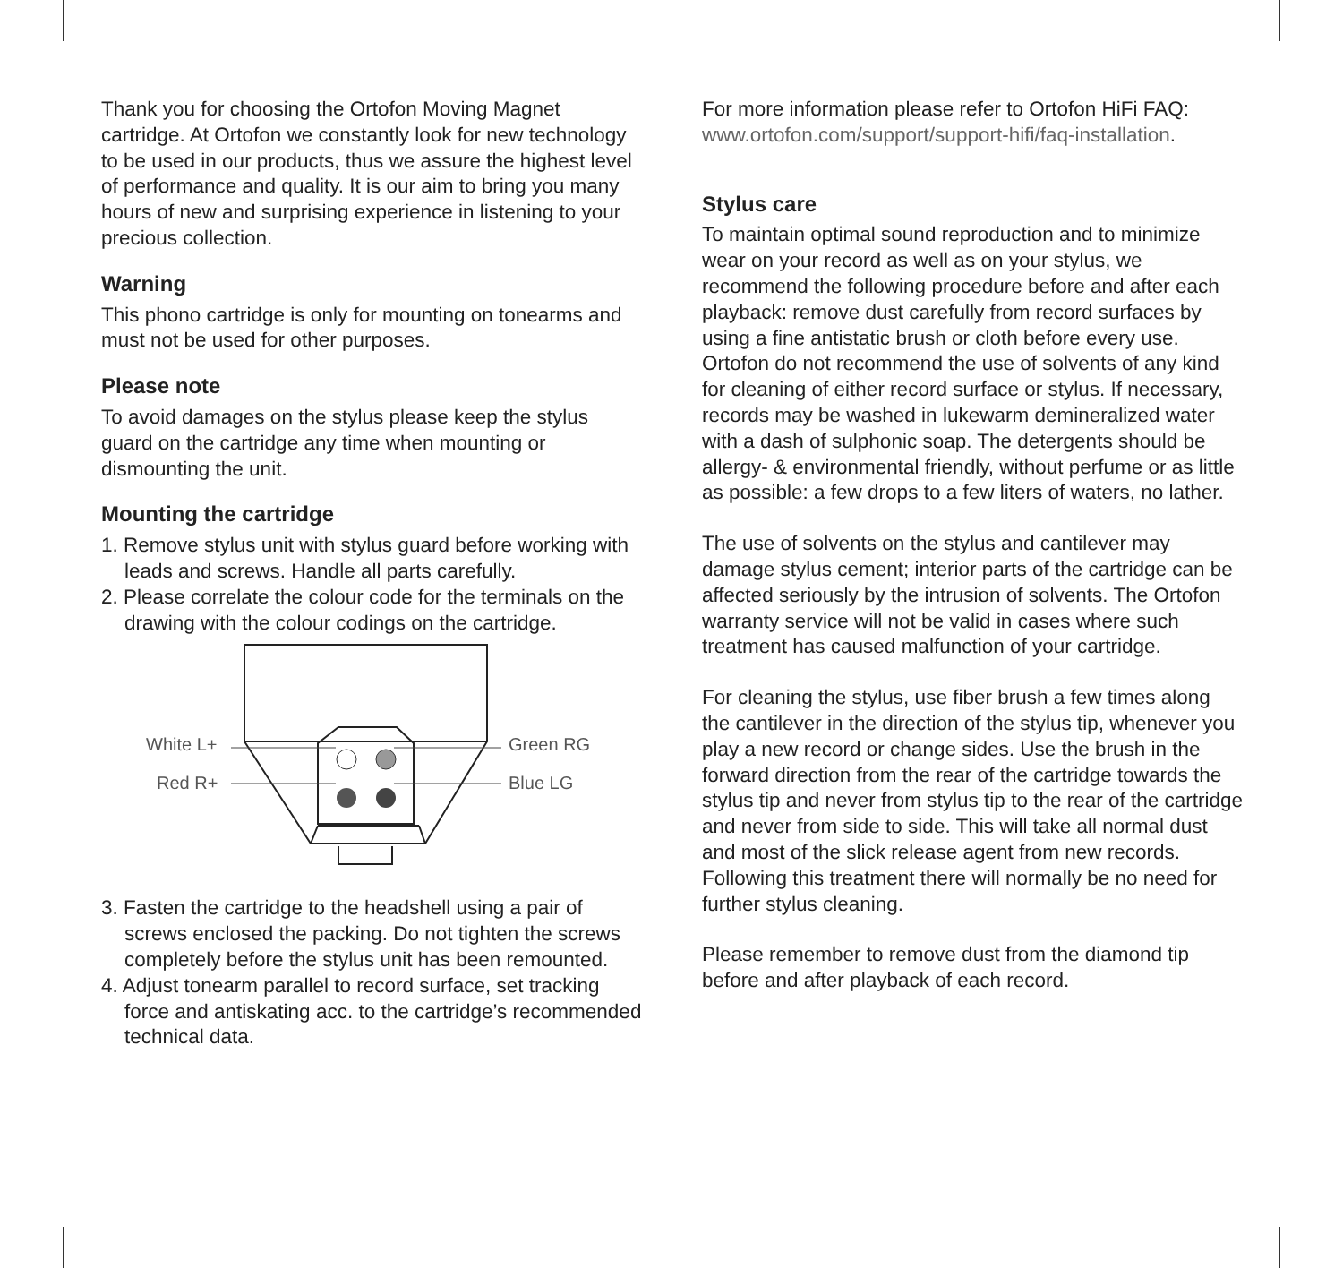Thank you for choosing the Ortofon Moving Magnet cartridge. At Ortofon we constantly look for new technology to be used in our products, thus we assure the highest level of performance and quality. It is our aim to bring you many hours of new and surprising experience in listening to your precious collection.
Warning
This phono cartridge is only for mounting on tonearms and must not be used for other purposes.
Please note
To avoid damages on the stylus please keep the stylus guard on the cartridge any time when mounting or dismounting the unit.
Mounting the cartridge
1. Remove stylus unit with stylus guard before working with leads and screws. Handle all parts carefully.
2. Please correlate the colour code for the terminals on the drawing with the colour codings on the cartridge.
White L+
Red R+
Green RG
Blue LG
3. Fasten the cartridge to the headshell using a pair of screws enclosed the packing. Do not tighten the screws completely before the stylus unit has been remounted.
4. Adjust tonearm parallel to record surface, set tracking force and antiskating acc. to the cartridge’s recommended technical data.
For more information please refer to Ortofon HiFi FAQ: www.ortofon.com/support/support-hifi/faq-installation.
Stylus care
To maintain optimal sound reproduction and to minimize wear on your record as well as on your stylus, we recommend the following procedure before and after each playback: remove dust carefully from record surfaces by using a fine antistatic brush or cloth before every use. Ortofon do not recommend the use of solvents of any kind for cleaning of either record surface or stylus. If necessary, records may be washed in lukewarm demineralized water with a dash of sulphonic soap. The detergents should be allergy- & environmental friendly, without perfume or as little as possible: a few drops to a few liters of waters, no lather.
The use of solvents on the stylus and cantilever may damage stylus cement; interior parts of the cartridge can be affected seriously by the intrusion of solvents. The Ortofon warranty service will not be valid in cases where such treatment has caused malfunction of your cartridge.
For cleaning the stylus, use fiber brush a few times along the cantilever in the direction of the stylus tip, whenever you play a new record or change sides. Use the brush in the forward direction from the rear of the cartridge towards the stylus tip and never from stylus tip to the rear of the cartridge and never from side to side. This will take all normal dust and most of the slick release agent from new records. Following this treatment there will normally be no need for further stylus cleaning.
Please remember to remove dust from the diamond tip before and after playback of each record.